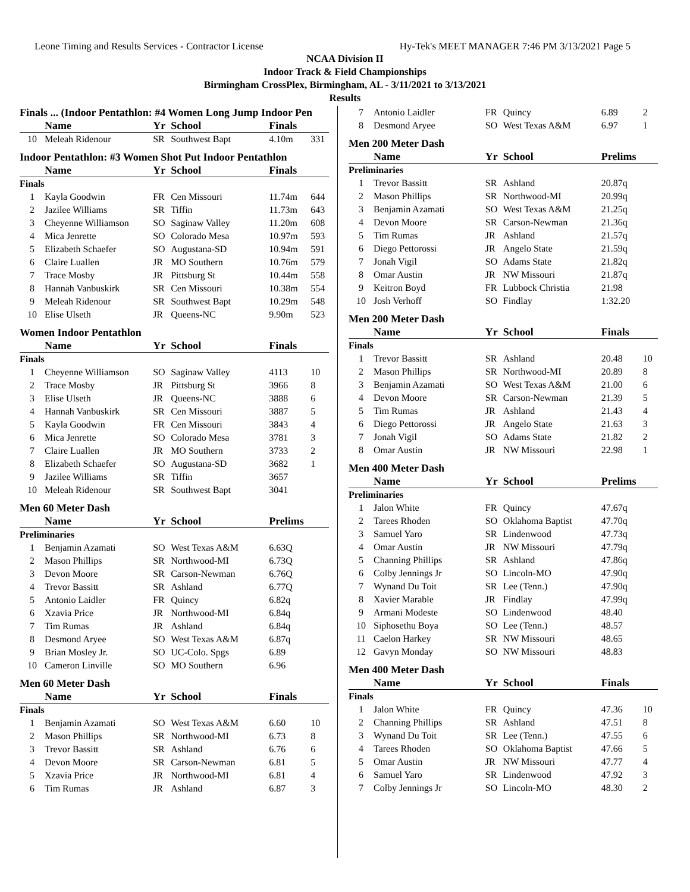Leone Timing and Results Services - Contractor License Hy-Tek's MEET MANAGER 7:46 PM 3/13/2021 Page 5
NCAA Division II
Indoor Track & Field Championships
Birmingham CrossPlex, Birmingham, AL - 3/11/2021 to 3/13/2021
Results
| Finals ... (Indoor Pentathlon: #4 Women Long Jump Indoor Pen | | | | | |
| | Name | Yr | School | Finals | |
| 10 | Meleah Ridenour | SR | Southwest Bapt | 4.10m | 331 |
| Indoor Pentathlon: #3 Women Shot Put Indoor Pentathlon | | | | | |
| | Name | Yr | School | Finals | |
| Finals | | | | | |
| 1 | Kayla Goodwin | FR | Cen Missouri | 11.74m | 644 |
| 2 | Jazilee Williams | SR | Tiffin | 11.73m | 643 |
| 3 | Cheyenne Williamson | SO | Saginaw Valley | 11.20m | 608 |
| 4 | Mica Jenrette | SO | Colorado Mesa | 10.97m | 593 |
| 5 | Elizabeth Schaefer | SO | Augustana-SD | 10.94m | 591 |
| 6 | Claire Luallen | JR | MO Southern | 10.76m | 579 |
| 7 | Trace Mosby | JR | Pittsburg St | 10.44m | 558 |
| 8 | Hannah Vanbuskirk | SR | Cen Missouri | 10.38m | 554 |
| 9 | Meleah Ridenour | SR | Southwest Bapt | 10.29m | 548 |
| 10 | Elise Ulseth | JR | Queens-NC | 9.90m | 523 |
| Women Indoor Pentathlon | | | | | |
| | Name | Yr | School | Finals | |
| Finals | | | | | |
| 1 | Cheyenne Williamson | SO | Saginaw Valley | 4113 | 10 |
| 2 | Trace Mosby | JR | Pittsburg St | 3966 | 8 |
| 3 | Elise Ulseth | JR | Queens-NC | 3888 | 6 |
| 4 | Hannah Vanbuskirk | SR | Cen Missouri | 3887 | 5 |
| 5 | Kayla Goodwin | FR | Cen Missouri | 3843 | 4 |
| 6 | Mica Jenrette | SO | Colorado Mesa | 3781 | 3 |
| 7 | Claire Luallen | JR | MO Southern | 3733 | 2 |
| 8 | Elizabeth Schaefer | SO | Augustana-SD | 3682 | 1 |
| 9 | Jazilee Williams | SR | Tiffin | 3657 | |
| 10 | Meleah Ridenour | SR | Southwest Bapt | 3041 | |
| Men 60 Meter Dash | | | | | |
| | Name | Yr | School | Prelims | |
| Preliminaries | | | | | |
| 1 | Benjamin Azamati | SO | West Texas A&M | 6.63Q | |
| 2 | Mason Phillips | SR | Northwood-MI | 6.73Q | |
| 3 | Devon Moore | SR | Carson-Newman | 6.76Q | |
| 4 | Trevor Bassitt | SR | Ashland | 6.77Q | |
| 5 | Antonio Laidler | FR | Quincy | 6.82q | |
| 6 | Xzavia Price | JR | Northwood-MI | 6.84q | |
| 7 | Tim Rumas | JR | Ashland | 6.84q | |
| 8 | Desmond Aryee | SO | West Texas A&M | 6.87q | |
| 9 | Brian Mosley Jr. | SO | UC-Colo. Spgs | 6.89 | |
| 10 | Cameron Linville | SO | MO Southern | 6.96 | |
| Men 60 Meter Dash | | | | | |
| | Name | Yr | School | Finals | |
| Finals | | | | | |
| 1 | Benjamin Azamati | SO | West Texas A&M | 6.60 | 10 |
| 2 | Mason Phillips | SR | Northwood-MI | 6.73 | 8 |
| 3 | Trevor Bassitt | SR | Ashland | 6.76 | 6 |
| 4 | Devon Moore | SR | Carson-Newman | 6.81 | 5 |
| 5 | Xzavia Price | JR | Northwood-MI | 6.81 | 4 |
| 6 | Tim Rumas | JR | Ashland | 6.87 | 3 |
| 7 | Antonio Laidler | FR | Quincy | 6.89 | 2 |
| 8 | Desmond Aryee | SO | West Texas A&M | 6.97 | 1 |
| Men 200 Meter Dash | | | | | |
| | Name | Yr | School | Prelims | |
| Preliminaries | | | | | |
| 1 | Trevor Bassitt | SR | Ashland | 20.87q | |
| 2 | Mason Phillips | SR | Northwood-MI | 20.99q | |
| 3 | Benjamin Azamati | SO | West Texas A&M | 21.25q | |
| 4 | Devon Moore | SR | Carson-Newman | 21.36q | |
| 5 | Tim Rumas | JR | Ashland | 21.57q | |
| 6 | Diego Pettorossi | JR | Angelo State | 21.59q | |
| 7 | Jonah Vigil | SO | Adams State | 21.82q | |
| 8 | Omar Austin | JR | NW Missouri | 21.87q | |
| 9 | Keitron Boyd | FR | Lubbock Christia | 21.98 | |
| 10 | Josh Verhoff | SO | Findlay | 1:32.20 | |
| Men 200 Meter Dash | | | | | |
| | Name | Yr | School | Finals | |
| Finals | | | | | |
| 1 | Trevor Bassitt | SR | Ashland | 20.48 | 10 |
| 2 | Mason Phillips | SR | Northwood-MI | 20.89 | 8 |
| 3 | Benjamin Azamati | SO | West Texas A&M | 21.00 | 6 |
| 4 | Devon Moore | SR | Carson-Newman | 21.39 | 5 |
| 5 | Tim Rumas | JR | Ashland | 21.43 | 4 |
| 6 | Diego Pettorossi | JR | Angelo State | 21.63 | 3 |
| 7 | Jonah Vigil | SO | Adams State | 21.82 | 2 |
| 8 | Omar Austin | JR | NW Missouri | 22.98 | 1 |
| Men 400 Meter Dash | | | | | |
| | Name | Yr | School | Prelims | |
| Preliminaries | | | | | |
| 1 | Jalon White | FR | Quincy | 47.67q | |
| 2 | Tarees Rhoden | SO | Oklahoma Baptist | 47.70q | |
| 3 | Samuel Yaro | SR | Lindenwood | 47.73q | |
| 4 | Omar Austin | JR | NW Missouri | 47.79q | |
| 5 | Channing Phillips | SR | Ashland | 47.86q | |
| 6 | Colby Jennings Jr | SO | Lincoln-MO | 47.90q | |
| 7 | Wynand Du Toit | SR | Lee (Tenn.) | 47.90q | |
| 8 | Xavier Marable | JR | Findlay | 47.99q | |
| 9 | Armani Modeste | SO | Lindenwood | 48.40 | |
| 10 | Siphosethu Boya | SO | Lee (Tenn.) | 48.57 | |
| 11 | Caelon Harkey | SR | NW Missouri | 48.65 | |
| 12 | Gavyn Monday | SO | NW Missouri | 48.83 | |
| Men 400 Meter Dash | | | | | |
| | Name | Yr | School | Finals | |
| Finals | | | | | |
| 1 | Jalon White | FR | Quincy | 47.36 | 10 |
| 2 | Channing Phillips | SR | Ashland | 47.51 | 8 |
| 3 | Wynand Du Toit | SR | Lee (Tenn.) | 47.55 | 6 |
| 4 | Tarees Rhoden | SO | Oklahoma Baptist | 47.66 | 5 |
| 5 | Omar Austin | JR | NW Missouri | 47.77 | 4 |
| 6 | Samuel Yaro | SR | Lindenwood | 47.92 | 3 |
| 7 | Colby Jennings Jr | SO | Lincoln-MO | 48.30 | 2 |